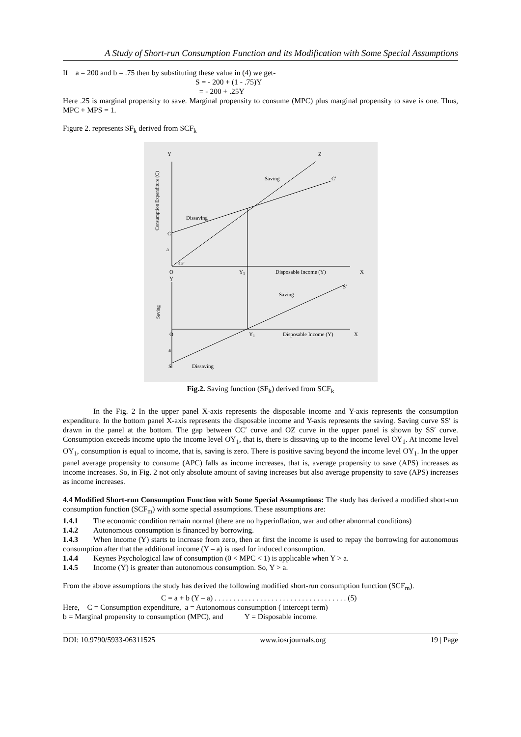A Study of Short-run Consumption Function and its Modification with Some Special Assumptions
If a = 200 and b = .75 then by substituting these value in (4) we get-
S = - 200 + (1 - .75)Y
= - 200 + .25Y
Here .25 is marginal propensity to save. Marginal propensity to consume (MPC) plus marginal propensity to save is one. Thus, MPC + MPS = 1.
Figure 2. represents SF<sub>k</sub> derived from SCF<sub>k</sub>
Y
Z
C′
Saving
Dissaving
C
a
45°
O
Y1
Disposable Income (Y)
X
Y
Saving
S′
O
Y1
Disposable Income (Y)
X
a
S
Dissaving
Consumption Expenditure (C)
Saving
Fig.2. Saving function (SF<sub>k</sub>) derived from SCF<sub>k</sub>
In the Fig. 2 In the upper panel X-axis represents the disposable income and Y-axis represents the consumption expenditure. In the bottom panel X-axis represents the disposable income and Y-axis represents the saving. Saving curve SS′ is drawn in the panel at the bottom. The gap between CC′ curve and OZ curve in the upper panel is shown by SS′ curve. Consumption exceeds income upto the income level OY<sub>1</sub>, that is, there is dissaving up to the income level OY<sub>1</sub>. At income level OY<sub>1</sub>, consumption is equal to income, that is, saving is zero. There is positive saving beyond the income level OY<sub>1</sub>. In the upper panel average propensity to consume (APC) falls as income increases, that is, average propensity to save (APS) increases as income increases. So, in Fig. 2 not only absolute amount of saving increases but also average propensity to save (APS) increases as income increases.
4.4 Modified Short-run Consumption Function with Some Special Assumptions: The study has derived a modified short-run consumption function (SCF<sub>m</sub>) with some special assumptions. These assumptions are:
1.4.1 The economic condition remain normal (there are no hyperinflation, war and other abnormal conditions)
1.4.2 Autonomous consumption is financed by borrowing.
1.4.3 When income (Y) starts to increase from zero, then at first the income is used to repay the borrowing for autonomous consumption after that the additional income (Y – a) is used for induced consumption.
1.4.4 Keynes Psychological law of consumption (0 < MPC < 1) is applicable when Y > a.
1.4.5 Income (Y) is greater than autonomous consumption. So, Y > a.
From the above assumptions the study has derived the following modified short-run consumption function (SCF<sub>m</sub>).
C = a + b (Y – a) . . . . . . . . . . . . . . . . . . . . . . . . . . . . . . . . . . . (5)
Here, C = Consumption expenditure, a = Autonomous consumption ( intercept term)
b = Marginal propensity to consumption (MPC), and Y = Disposable income.
DOI: 10.9790/5933-06311525 www.iosrjournals.org 19 | Page